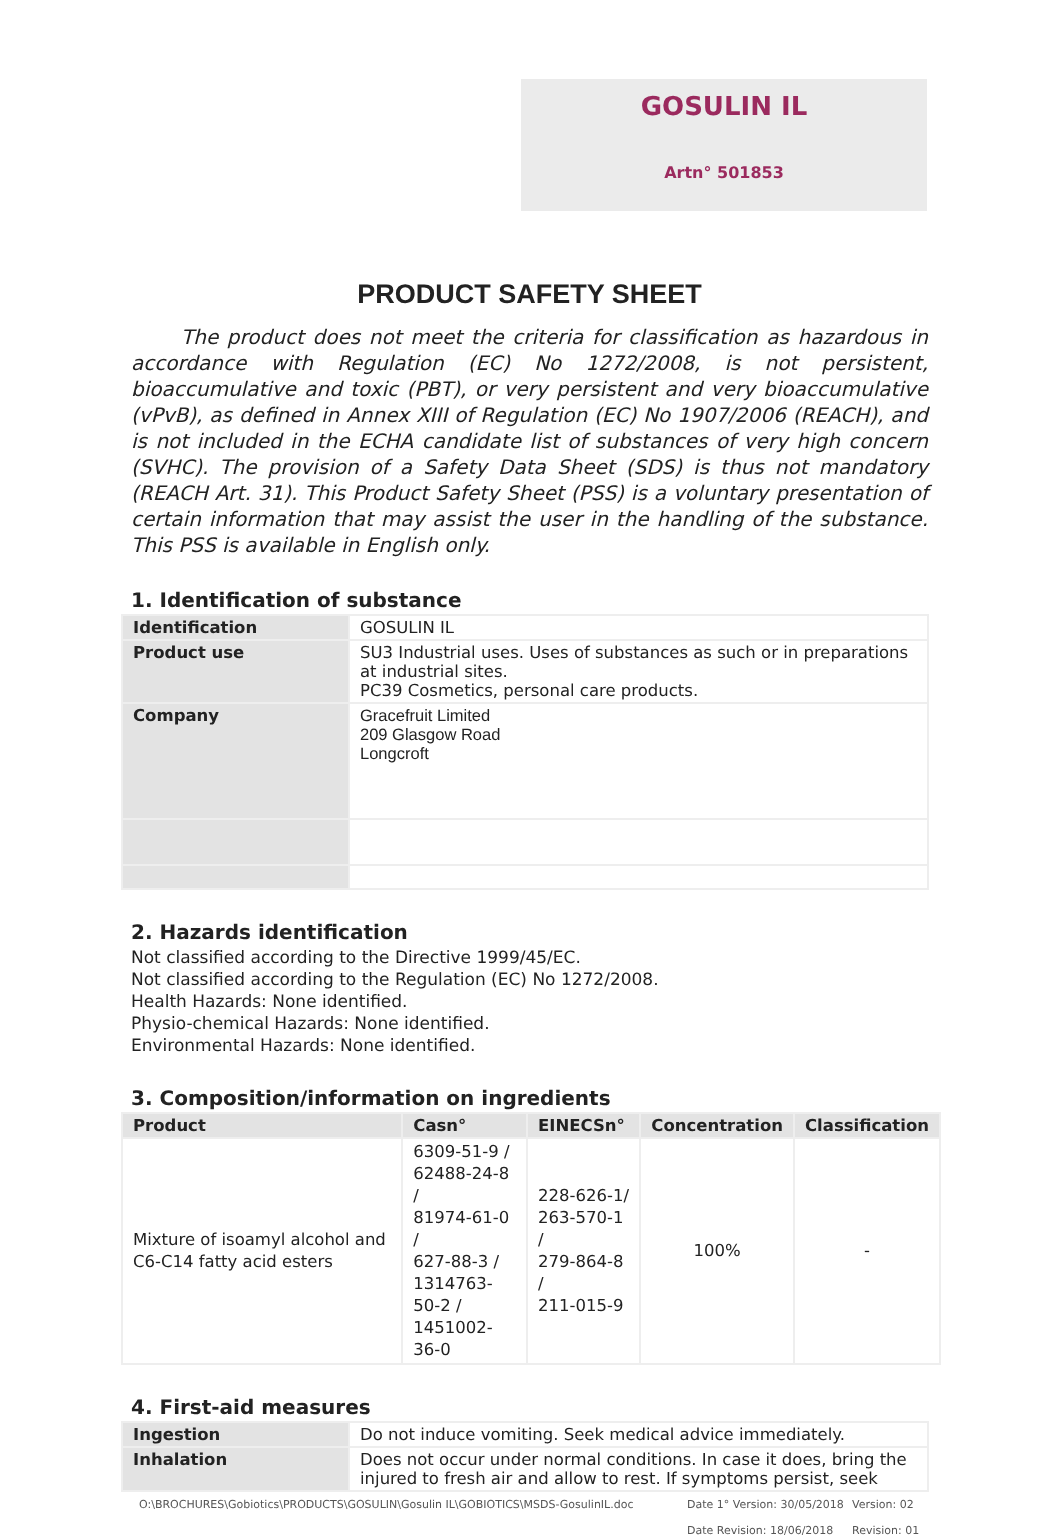GOSULIN IL
Artn° 501853
PRODUCT SAFETY SHEET
The product does not meet the criteria for classification as hazardous in accordance with Regulation (EC) No 1272/2008, is not persistent, bioaccumulative and toxic (PBT), or very persistent and very bioaccumulative (vPvB), as defined in Annex XIII of Regulation (EC) No 1907/2006 (REACH), and is not included in the ECHA candidate list of substances of very high concern (SVHC). The provision of a Safety Data Sheet (SDS) is thus not mandatory (REACH Art. 31). This Product Safety Sheet (PSS) is a voluntary presentation of certain information that may assist the user in the handling of the substance. This PSS is available in English only.
1. Identification of substance
| Identification | GOSULIN IL |
| Product use | SU3 Industrial uses. Uses of substances as such or in preparations at industrial sites. PC39 Cosmetics, personal care products. |
| Company | Gracefruit Limited 209 Glasgow Road Longcroft |
2. Hazards identification
Not classified according to the Directive 1999/45/EC.
Not classified according to the Regulation (EC) No 1272/2008.
Health Hazards: None identified.
Physio-chemical Hazards: None identified.
Environmental Hazards: None identified.
3. Composition/information on ingredients
| Product | Casn° | EINECSn° | Concentration | Classification |
| --- | --- | --- | --- | --- |
| Mixture of isoamyl alcohol and C6-C14 fatty acid esters | 6309-51-9 / 62488-24-8 / 81974-61-0 / 627-88-3 / 1314763-50-2 / 1451002-36-0 | 228-626-1/ 263-570-1 / 279-864-8 / 211-015-9 | 100% | - |
4. First-aid measures
| Ingestion | Do not induce vomiting. Seek medical advice immediately. |
| Inhalation | Does not occur under normal conditions. In case it does, bring the injured to fresh air and allow to rest. If symptoms persist, seek |
O:\BROCHURES\Gobiotics\PRODUCTS\GOSULIN\Gosulin IL\GOBIOTICS\MSDS-GosulinIL.doc Date 1° Version: 30/05/2018
Date Revision: 18/06/2018 Version: 02
Revision: 01